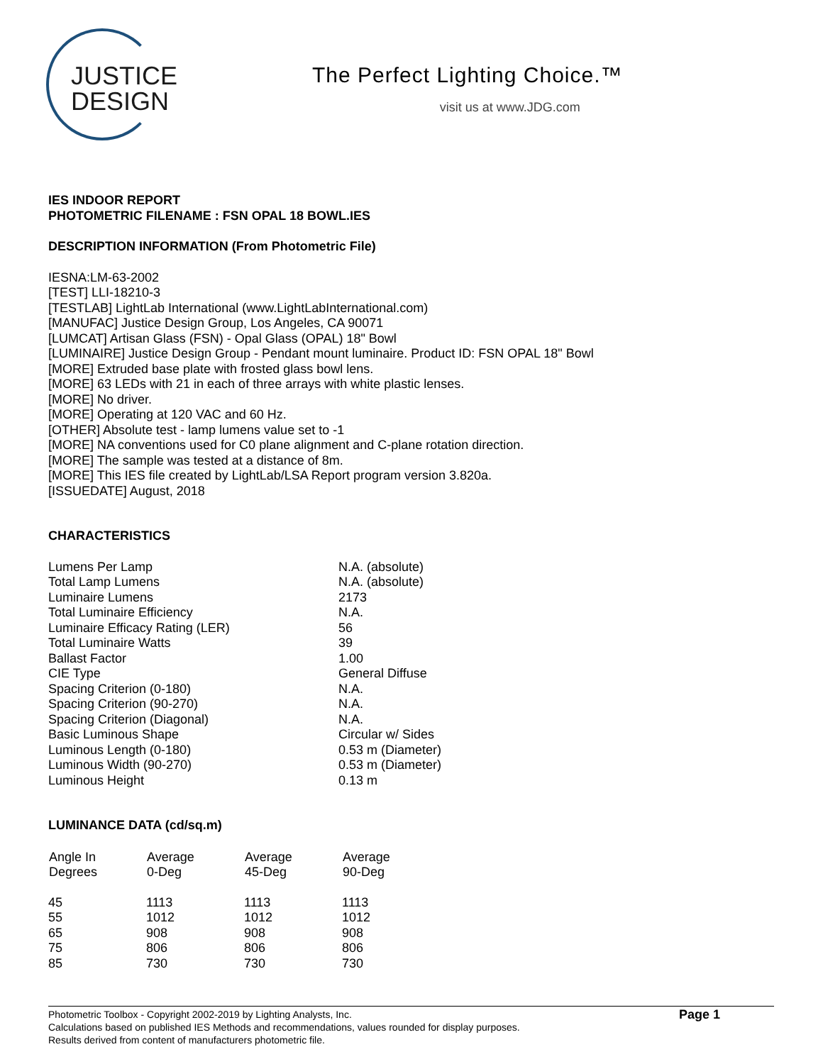JUSTICE
DESIGN
The Perfect Lighting Choice.™
visit us at www.JDG.com
IES INDOOR REPORT
PHOTOMETRIC FILENAME : FSN OPAL 18 BOWL.IES
DESCRIPTION INFORMATION (From Photometric File)
IESNA:LM-63-2002
[TEST] LLI-18210-3
[TESTLAB] LightLab International (www.LightLabInternational.com)
[MANUFAC] Justice Design Group, Los Angeles, CA 90071
[LUMCAT] Artisan Glass (FSN) - Opal Glass (OPAL) 18" Bowl
[LUMINAIRE] Justice Design Group - Pendant mount luminaire. Product ID: FSN OPAL 18" Bowl
[MORE] Extruded base plate with frosted glass bowl lens.
[MORE] 63 LEDs with 21 in each of three arrays with white plastic lenses.
[MORE] No driver.
[MORE] Operating at 120 VAC and 60 Hz.
[OTHER] Absolute test - lamp lumens value set to -1
[MORE] NA conventions used for C0 plane alignment and C-plane rotation direction.
[MORE] The sample was tested at a distance of 8m.
[MORE] This IES file created by LightLab/LSA Report program version 3.820a.
[ISSUEDATE] August, 2018
CHARACTERISTICS
| Lumens Per Lamp | N.A. (absolute) |
| Total Lamp Lumens | N.A. (absolute) |
| Luminaire Lumens | 2173 |
| Total Luminaire Efficiency | N.A. |
| Luminaire Efficacy Rating (LER) | 56 |
| Total Luminaire Watts | 39 |
| Ballast Factor | 1.00 |
| CIE Type | General Diffuse |
| Spacing Criterion (0-180) | N.A. |
| Spacing Criterion (90-270) | N.A. |
| Spacing Criterion (Diagonal) | N.A. |
| Basic Luminous Shape | Circular w/ Sides |
| Luminous Length (0-180) | 0.53 m (Diameter) |
| Luminous Width (90-270) | 0.53 m (Diameter) |
| Luminous Height | 0.13 m |
LUMINANCE DATA (cd/sq.m)
| Angle In Degrees | Average 0-Deg | Average 45-Deg | Average 90-Deg |
| --- | --- | --- | --- |
| 45 | 1113 | 1113 | 1113 |
| 55 | 1012 | 1012 | 1012 |
| 65 | 908 | 908 | 908 |
| 75 | 806 | 806 | 806 |
| 85 | 730 | 730 | 730 |
Photometric Toolbox - Copyright 2002-2019 by Lighting Analysts, Inc.
Calculations based on published IES Methods and recommendations, values rounded for display purposes.
Results derived from content of manufacturers photometric file.
Page 1